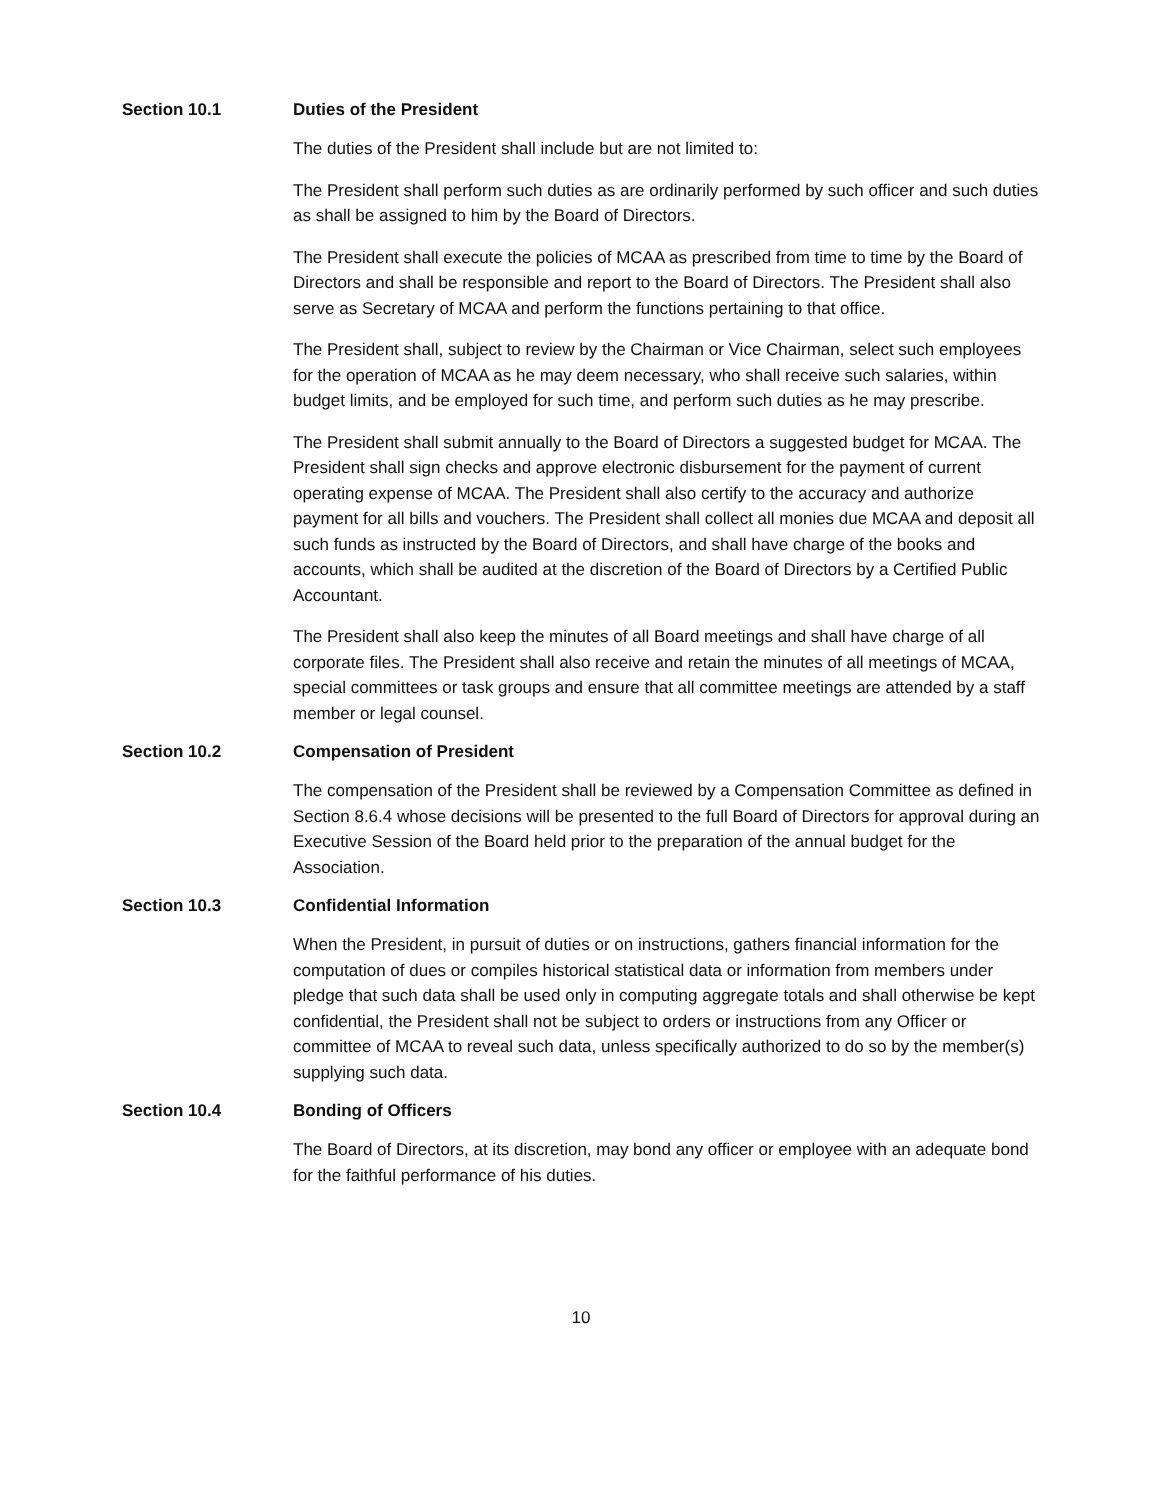Section 10.1 Duties of the President
The duties of the President shall include but are not limited to:
The President shall perform such duties as are ordinarily performed by such officer and such duties as shall be assigned to him by the Board of Directors.
The President shall execute the policies of MCAA as prescribed from time to time by the Board of Directors and shall be responsible and report to the Board of Directors. The President shall also serve as Secretary of MCAA and perform the functions pertaining to that office.
The President shall, subject to review by the Chairman or Vice Chairman, select such employees for the operation of MCAA as he may deem necessary, who shall receive such salaries, within budget limits, and be employed for such time, and perform such duties as he may prescribe.
The President shall submit annually to the Board of Directors a suggested budget for MCAA. The President shall sign checks and approve electronic disbursement for the payment of current operating expense of MCAA. The President shall also certify to the accuracy and authorize payment for all bills and vouchers. The President shall collect all monies due MCAA and deposit all such funds as instructed by the Board of Directors, and shall have charge of the books and accounts, which shall be audited at the discretion of the Board of Directors by a Certified Public Accountant.
The President shall also keep the minutes of all Board meetings and shall have charge of all corporate files. The President shall also receive and retain the minutes of all meetings of MCAA, special committees or task groups and ensure that all committee meetings are attended by a staff member or legal counsel.
Section 10.2 Compensation of President
The compensation of the President shall be reviewed by a Compensation Committee as defined in Section 8.6.4 whose decisions will be presented to the full Board of Directors for approval during an Executive Session of the Board held prior to the preparation of the annual budget for the Association.
Section 10.3 Confidential Information
When the President, in pursuit of duties or on instructions, gathers financial information for the computation of dues or compiles historical statistical data or information from members under pledge that such data shall be used only in computing aggregate totals and shall otherwise be kept confidential, the President shall not be subject to orders or instructions from any Officer or committee of MCAA to reveal such data, unless specifically authorized to do so by the member(s) supplying such data.
Section 10.4 Bonding of Officers
The Board of Directors, at its discretion, may bond any officer or employee with an adequate bond for the faithful performance of his duties.
10